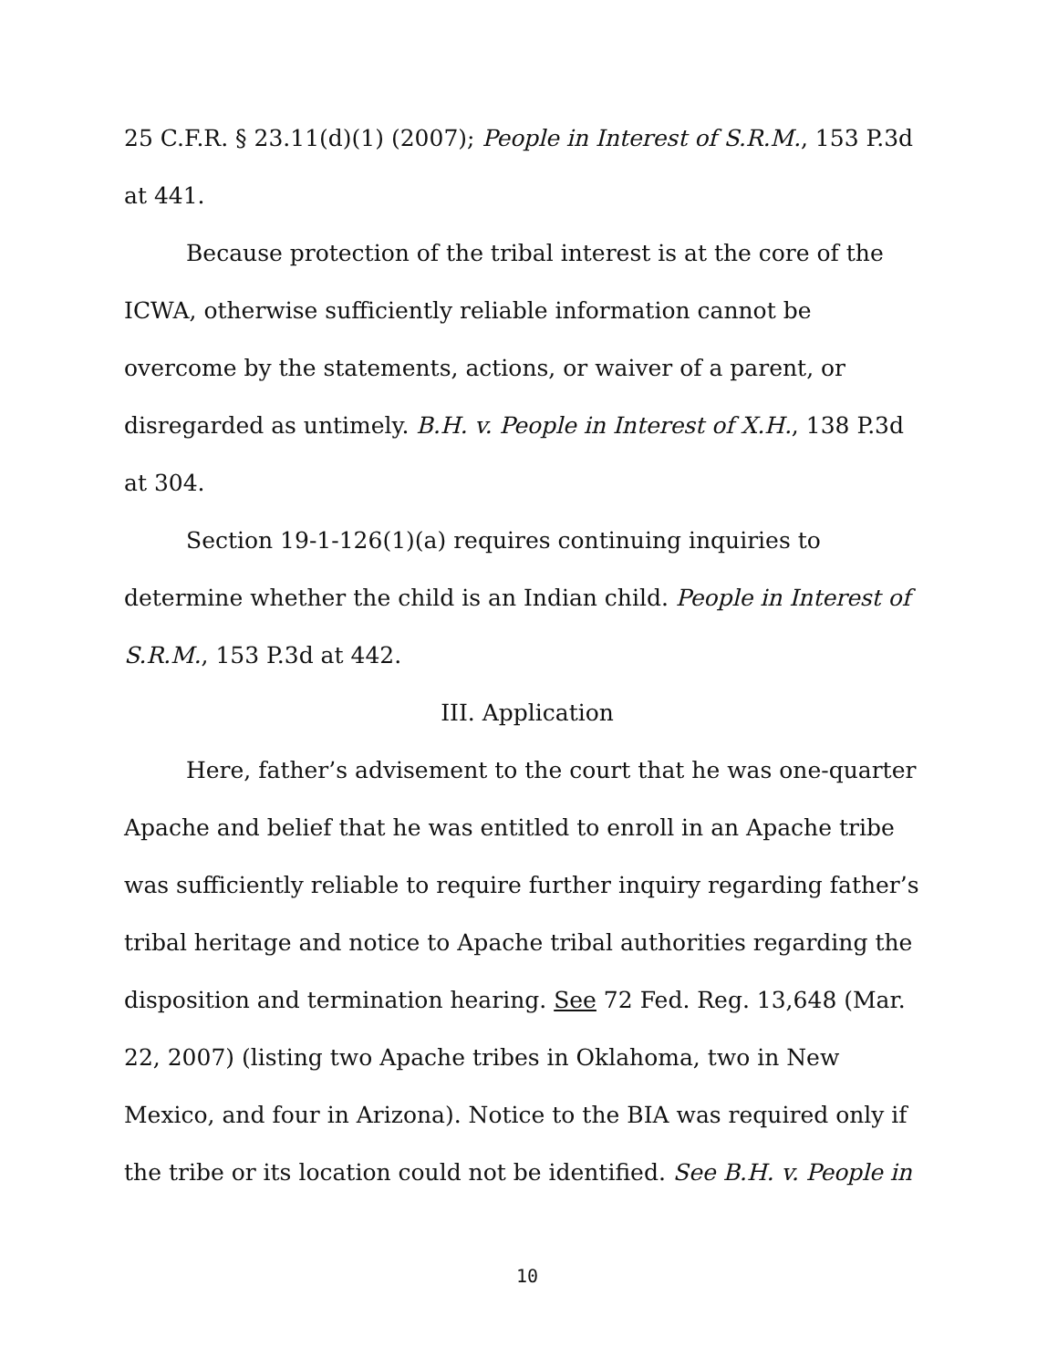25 C.F.R. § 23.11(d)(1) (2007); People in Interest of S.R.M., 153 P.3d at 441.
Because protection of the tribal interest is at the core of the ICWA, otherwise sufficiently reliable information cannot be overcome by the statements, actions, or waiver of a parent, or disregarded as untimely. B.H. v. People in Interest of X.H., 138 P.3d at 304.
Section 19-1-126(1)(a) requires continuing inquiries to determine whether the child is an Indian child. People in Interest of S.R.M., 153 P.3d at 442.
III. Application
Here, father’s advisement to the court that he was one-quarter Apache and belief that he was entitled to enroll in an Apache tribe was sufficiently reliable to require further inquiry regarding father’s tribal heritage and notice to Apache tribal authorities regarding the disposition and termination hearing. See 72 Fed. Reg. 13,648 (Mar. 22, 2007) (listing two Apache tribes in Oklahoma, two in New Mexico, and four in Arizona). Notice to the BIA was required only if the tribe or its location could not be identified. See B.H. v. People in
10